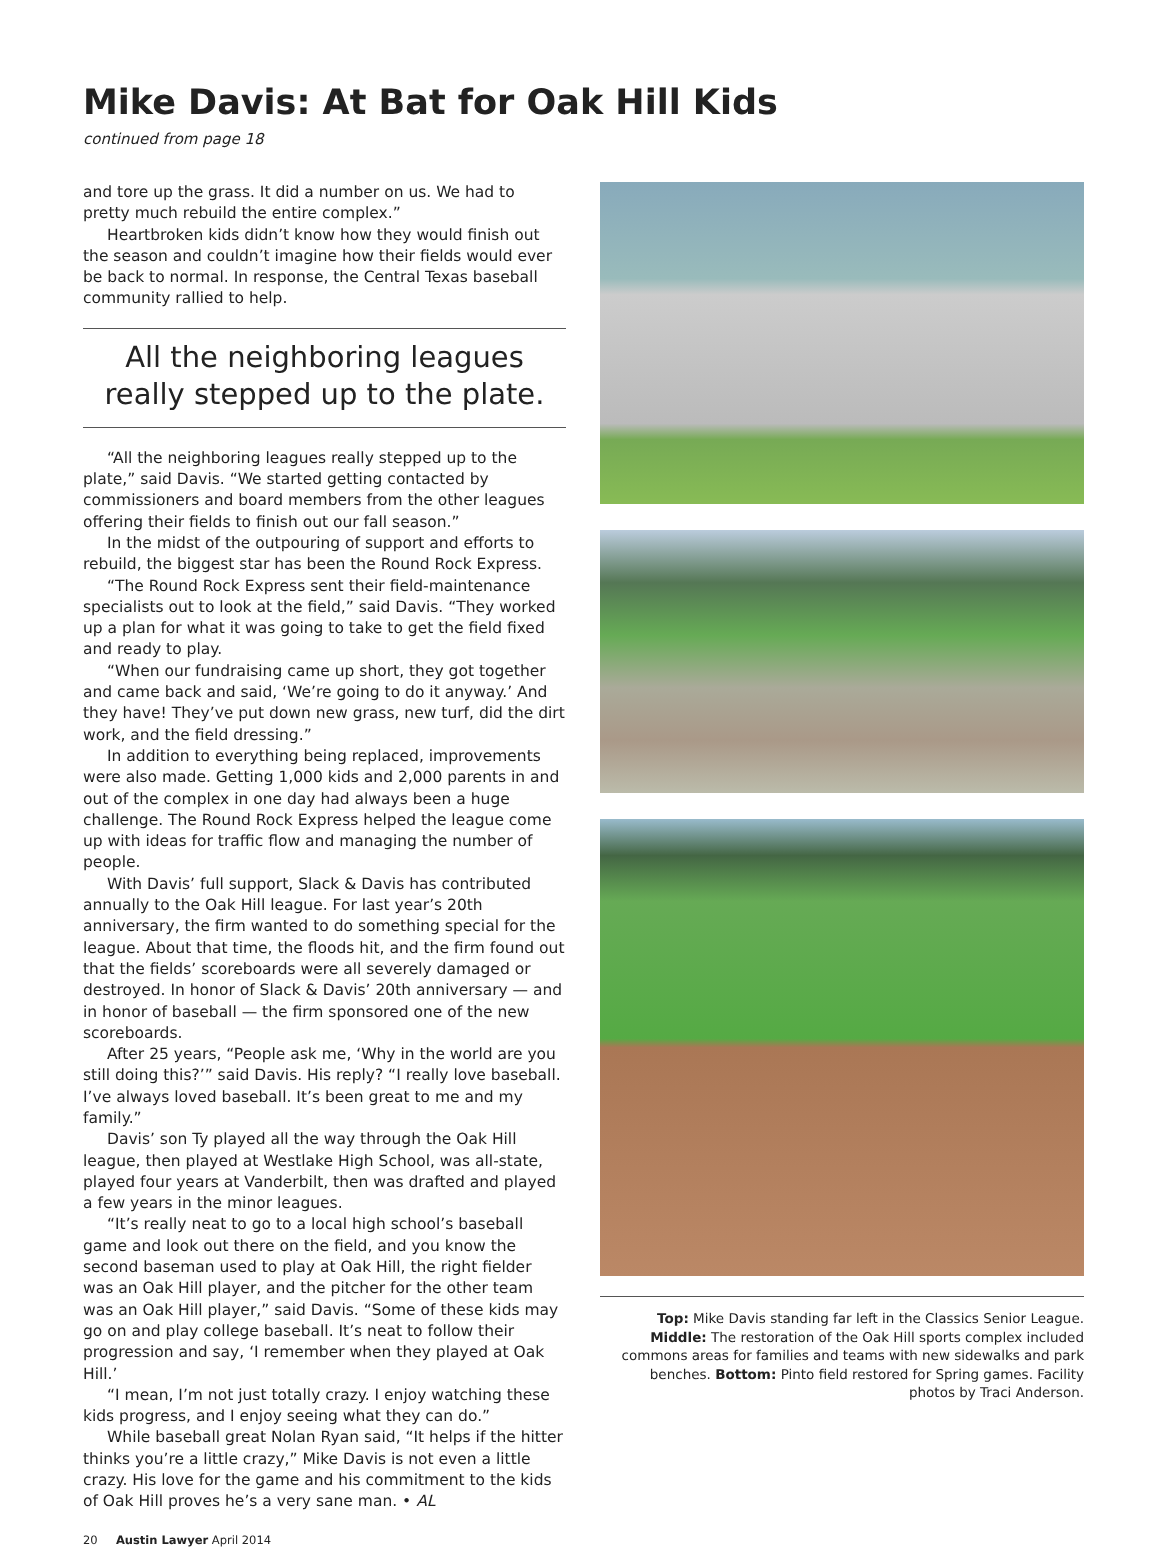Mike Davis: At Bat for Oak Hill Kids
continued from page 18
and tore up the grass. It did a number on us. We had to pretty much rebuild the entire complex.”
Heartbroken kids didn’t know how they would finish out the season and couldn’t imagine how their fields would ever be back to normal. In response, the Central Texas baseball community rallied to help.
All the neighboring leagues really stepped up to the plate.
“All the neighboring leagues really stepped up to the plate,” said Davis. “We started getting contacted by commissioners and board members from the other leagues offering their fields to finish out our fall season.”
In the midst of the outpouring of support and efforts to rebuild, the biggest star has been the Round Rock Express.
“The Round Rock Express sent their field-maintenance specialists out to look at the field,” said Davis. “They worked up a plan for what it was going to take to get the field fixed and ready to play.
“When our fundraising came up short, they got together and came back and said, ‘We’re going to do it anyway.’ And they have! They’ve put down new grass, new turf, did the dirt work, and the field dressing.”
In addition to everything being replaced, improvements were also made. Getting 1,000 kids and 2,000 parents in and out of the complex in one day had always been a huge challenge. The Round Rock Express helped the league come up with ideas for traffic flow and managing the number of people.
With Davis’ full support, Slack & Davis has contributed annually to the Oak Hill league. For last year’s 20th anniversary, the firm wanted to do something special for the league. About that time, the floods hit, and the firm found out that the fields’ scoreboards were all severely damaged or destroyed. In honor of Slack & Davis’ 20th anniversary — and in honor of baseball — the firm sponsored one of the new scoreboards.
After 25 years, “People ask me, ‘Why in the world are you still doing this?’” said Davis. His reply? “I really love baseball. I’ve always loved baseball. It’s been great to me and my family.”
Davis’ son Ty played all the way through the Oak Hill league, then played at Westlake High School, was all-state, played four years at Vanderbilt, then was drafted and played a few years in the minor leagues.
“It’s really neat to go to a local high school’s baseball game and look out there on the field, and you know the second baseman used to play at Oak Hill, the right fielder was an Oak Hill player, and the pitcher for the other team was an Oak Hill player,” said Davis. “Some of these kids may go on and play college baseball. It’s neat to follow their progression and say, ‘I remember when they played at Oak Hill.’
“I mean, I’m not just totally crazy. I enjoy watching these kids progress, and I enjoy seeing what they can do.”
While baseball great Nolan Ryan said, “It helps if the hitter thinks you’re a little crazy,” Mike Davis is not even a little crazy. His love for the game and his commitment to the kids of Oak Hill proves he’s a very sane man. • AL
Top: Mike Davis standing far left in the Classics Senior League. Middle: The restoration of the Oak Hill sports complex included commons areas for families and teams with new sidewalks and park benches. Bottom: Pinto field restored for Spring games. Facility photos by Traci Anderson.
20 Austin Lawyer April 2014